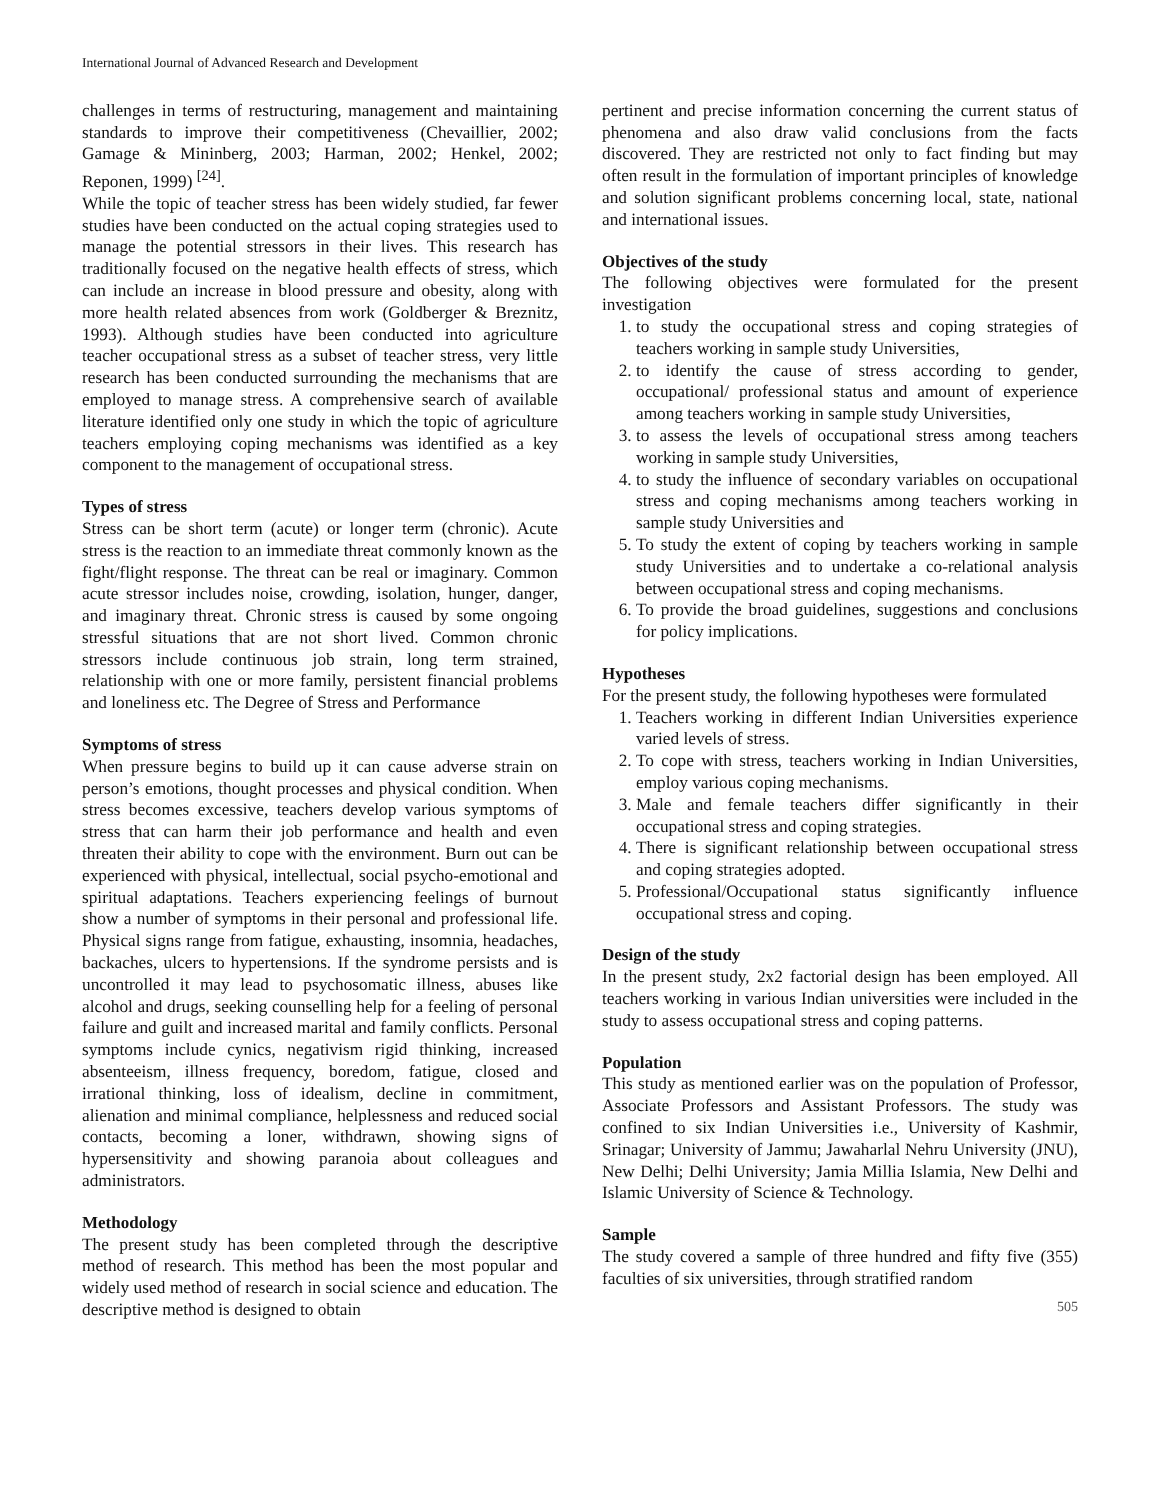International Journal of Advanced Research and Development
challenges in terms of restructuring, management and maintaining standards to improve their competitiveness (Chevaillier, 2002; Gamage & Mininberg, 2003; Harman, 2002; Henkel, 2002; Reponen, 1999) <sup>[24]</sup>.
While the topic of teacher stress has been widely studied, far fewer studies have been conducted on the actual coping strategies used to manage the potential stressors in their lives. This research has traditionally focused on the negative health effects of stress, which can include an increase in blood pressure and obesity, along with more health related absences from work (Goldberger & Breznitz, 1993). Although studies have been conducted into agriculture teacher occupational stress as a subset of teacher stress, very little research has been conducted surrounding the mechanisms that are employed to manage stress. A comprehensive search of available literature identified only one study in which the topic of agriculture teachers employing coping mechanisms was identified as a key component to the management of occupational stress.
Types of stress
Stress can be short term (acute) or longer term (chronic). Acute stress is the reaction to an immediate threat commonly known as the fight/flight response. The threat can be real or imaginary. Common acute stressor includes noise, crowding, isolation, hunger, danger, and imaginary threat. Chronic stress is caused by some ongoing stressful situations that are not short lived. Common chronic stressors include continuous job strain, long term strained, relationship with one or more family, persistent financial problems and loneliness etc. The Degree of Stress and Performance
Symptoms of stress
When pressure begins to build up it can cause adverse strain on person’s emotions, thought processes and physical condition. When stress becomes excessive, teachers develop various symptoms of stress that can harm their job performance and health and even threaten their ability to cope with the environment. Burn out can be experienced with physical, intellectual, social psycho-emotional and spiritual adaptations. Teachers experiencing feelings of burnout show a number of symptoms in their personal and professional life. Physical signs range from fatigue, exhausting, insomnia, headaches, backaches, ulcers to hypertensions. If the syndrome persists and is uncontrolled it may lead to psychosomatic illness, abuses like alcohol and drugs, seeking counselling help for a feeling of personal failure and guilt and increased marital and family conflicts. Personal symptoms include cynics, negativism rigid thinking, increased absenteeism, illness frequency, boredom, fatigue, closed and irrational thinking, loss of idealism, decline in commitment, alienation and minimal compliance, helplessness and reduced social contacts, becoming a loner, withdrawn, showing signs of hypersensitivity and showing paranoia about colleagues and administrators.
Methodology
The present study has been completed through the descriptive method of research. This method has been the most popular and widely used method of research in social science and education. The descriptive method is designed to obtain
pertinent and precise information concerning the current status of phenomena and also draw valid conclusions from the facts discovered. They are restricted not only to fact finding but may often result in the formulation of important principles of knowledge and solution significant problems concerning local, state, national and international issues.
Objectives of the study
The following objectives were formulated for the present investigation
1. to study the occupational stress and coping strategies of teachers working in sample study Universities,
2. to identify the cause of stress according to gender, occupational/ professional status and amount of experience among teachers working in sample study Universities,
3. to assess the levels of occupational stress among teachers working in sample study Universities,
4. to study the influence of secondary variables on occupational stress and coping mechanisms among teachers working in sample study Universities and
5. To study the extent of coping by teachers working in sample study Universities and to undertake a co-relational analysis between occupational stress and coping mechanisms.
6. To provide the broad guidelines, suggestions and conclusions for policy implications.
Hypotheses
For the present study, the following hypotheses were formulated
1. Teachers working in different Indian Universities experience varied levels of stress.
2. To cope with stress, teachers working in Indian Universities, employ various coping mechanisms.
3. Male and female teachers differ significantly in their occupational stress and coping strategies.
4. There is significant relationship between occupational stress and coping strategies adopted.
5. Professional/Occupational status significantly influence occupational stress and coping.
Design of the study
In the present study, 2x2 factorial design has been employed. All teachers working in various Indian universities were included in the study to assess occupational stress and coping patterns.
Population
This study as mentioned earlier was on the population of Professor, Associate Professors and Assistant Professors. The study was confined to six Indian Universities i.e., University of Kashmir, Srinagar; University of Jammu; Jawaharlal Nehru University (JNU), New Delhi; Delhi University; Jamia Millia Islamia, New Delhi and Islamic University of Science & Technology.
Sample
The study covered a sample of three hundred and fifty five (355) faculties of six universities, through stratified random
505